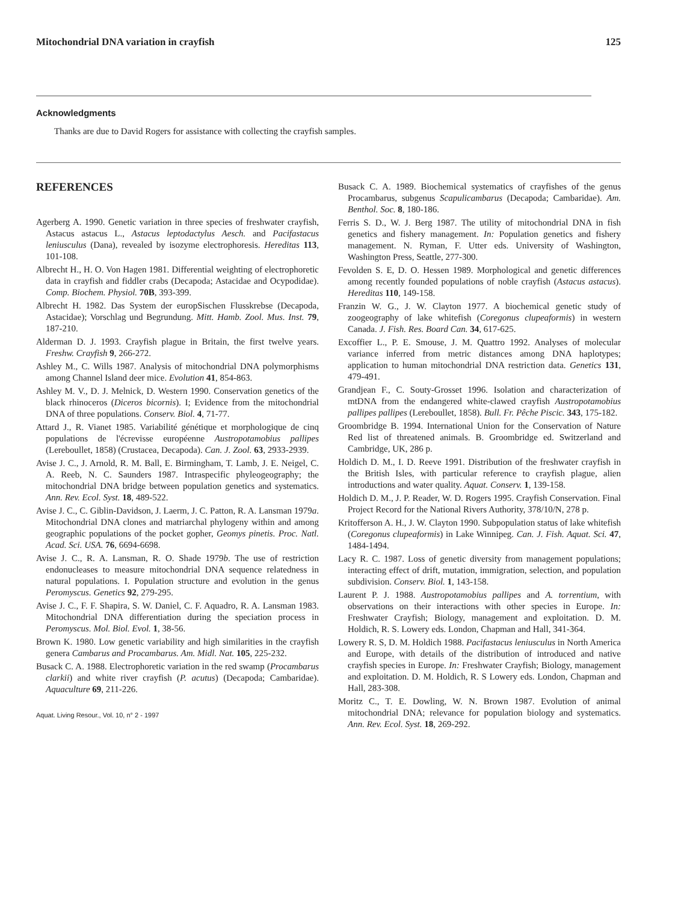Mitochondrial DNA variation in crayfish 125
Acknowledgments
Thanks are due to David Rogers for assistance with collecting the crayfish samples.
REFERENCES
Agerberg A. 1990. Genetic variation in three species of freshwater crayfish, Astacus astacus L., Astacus leptodactylus Aesch. and Pacifastacus leniusculus (Dana), revealed by isozyme electrophoresis. Hereditas 113, 101-108.
Albrecht H., H. O. Von Hagen 1981. Differential weighting of electrophoretic data in crayfish and fiddler crabs (Decapoda; Astacidae and Ocypodidae). Comp. Biochem. Physiol. 70B, 393-399.
Albrecht H. 1982. Das System der europSischen Flusskrebse (Decapoda, Astacidae); Vorschlag und Begrundung. Mitt. Hamb. Zool. Mus. Inst. 79, 187-210.
Alderman D. J. 1993. Crayfish plague in Britain, the first twelve years. Freshw. Crayfish 9, 266-272.
Ashley M., C. Wills 1987. Analysis of mitochondrial DNA polymorphisms among Channel Island deer mice. Evolution 41, 854-863.
Ashley M. V., D. J. Melnick, D. Western 1990. Conservation genetics of the black rhinoceros (Diceros bicornis). I; Evidence from the mitochondrial DNA of three populations. Conserv. Biol. 4, 71-77.
Attard J., R. Vianet 1985. Variabilité génétique et morphologique de cinq populations de l'écrevisse européenne Austropotamobius pallipes (Lereboullet, 1858) (Crustacea, Decapoda). Can. J. Zool. 63, 2933-2939.
Avise J. C., J. Arnold, R. M. Ball, E. Birmingham, T. Lamb, J. E. Neigel, C. A. Reeb, N. C. Saunders 1987. Intraspecific phyleogeography; the mitochondrial DNA bridge between population genetics and systematics. Ann. Rev. Ecol. Syst. 18, 489-522.
Avise J. C., C. Giblin-Davidson, J. Laerm, J. C. Patton, R. A. Lansman 1979a. Mitochondrial DNA clones and matriarchal phylogeny within and among geographic populations of the pocket gopher, Geomys pinetis. Proc. Natl. Acad. Sci. USA. 76, 6694-6698.
Avise J. C., R. A. Lansman, R. O. Shade 1979b. The use of restriction endonucleases to measure mitochondrial DNA sequence relatedness in natural populations. I. Population structure and evolution in the genus Peromyscus. Genetics 92, 279-295.
Avise J. C., F. F. Shapira, S. W. Daniel, C. F. Aquadro, R. A. Lansman 1983. Mitochondrial DNA differentiation during the speciation process in Peromyscus. Mol. Biol. Evol. 1, 38-56.
Brown K. 1980. Low genetic variability and high similarities in the crayfish genera Cambarus and Procambarus. Am. Midl. Nat. 105, 225-232.
Busack C. A. 1988. Electrophoretic variation in the red swamp (Procambarus clarkii) and white river crayfish (P. acutus) (Decapoda; Cambaridae). Aquaculture 69, 211-226.
Aquat. Living Resour., Vol. 10, n° 2 - 1997
Busack C. A. 1989. Biochemical systematics of crayfishes of the genus Procambarus, subgenus Scapulicambarus (Decapoda; Cambaridae). Am. Benthol. Soc. 8, 180-186.
Ferris S. D., W. J. Berg 1987. The utility of mitochondrial DNA in fish genetics and fishery management. In: Population genetics and fishery management. N. Ryman, F. Utter eds. University of Washington, Washington Press, Seattle, 277-300.
Fevolden S. E, D. O. Hessen 1989. Morphological and genetic differences among recently founded populations of noble crayfish (Astacus astacus). Hereditas 110, 149-158.
Franzin W. G., J. W. Clayton 1977. A biochemical genetic study of zoogeography of lake whitefish (Coregonus clupeaformis) in western Canada. J. Fish. Res. Board Can. 34, 617-625.
Excoffier L., P. E. Smouse, J. M. Quattro 1992. Analyses of molecular variance inferred from metric distances among DNA haplotypes; application to human mitochondrial DNA restriction data. Genetics 131, 479-491.
Grandjean F., C. Souty-Grosset 1996. Isolation and characterization of mtDNA from the endangered white-clawed crayfish Austropotamobius pallipes pallipes (Lereboullet, 1858). Bull. Fr. Pêche Piscic. 343, 175-182.
Groombridge B. 1994. International Union for the Conservation of Nature Red list of threatened animals. B. Groombridge ed. Switzerland and Cambridge, UK, 286 p.
Holdich D. M., I. D. Reeve 1991. Distribution of the freshwater crayfish in the British Isles, with particular reference to crayfish plague, alien introductions and water quality. Aquat. Conserv. 1, 139-158.
Holdich D. M., J. P. Reader, W. D. Rogers 1995. Crayfish Conservation. Final Project Record for the National Rivers Authority, 378/10/N, 278 p.
Kritofferson A. H., J. W. Clayton 1990. Subpopulation status of lake whitefish (Coregonus clupeaformis) in Lake Winnipeg. Can. J. Fish. Aquat. Sci. 47, 1484-1494.
Lacy R. C. 1987. Loss of genetic diversity from management populations; interacting effect of drift, mutation, immigration, selection, and population subdivision. Conserv. Biol. 1, 143-158.
Laurent P. J. 1988. Austropotamobius pallipes and A. torrentium, with observations on their interactions with other species in Europe. In: Freshwater Crayfish; Biology, management and exploitation. D. M. Holdich, R. S. Lowery eds. London, Chapman and Hall, 341-364.
Lowery R. S, D. M. Holdich 1988. Pacifastacus leniusculus in North America and Europe, with details of the distribution of introduced and native crayfish species in Europe. In: Freshwater Crayfish; Biology, management and exploitation. D. M. Holdich, R. S Lowery eds. London, Chapman and Hall, 283-308.
Moritz C., T. E. Dowling, W. N. Brown 1987. Evolution of animal mitochondrial DNA; relevance for population biology and systematics. Ann. Rev. Ecol. Syst. 18, 269-292.